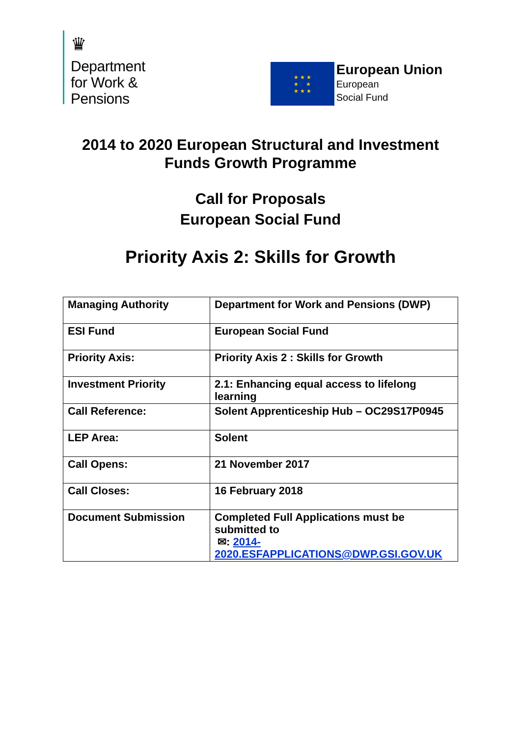♛
Department
for Work &
Pensions
★ ★ ★
★ ★
★ ★ ★
European Union
European
Social Fund
2014 to 2020 European Structural and Investment
Funds Growth Programme
Call for Proposals
European Social Fund
Priority Axis 2: Skills for Growth
| Managing Authority | Department for Work and Pensions (DWP) |
| ESI Fund | European Social Fund |
| Priority Axis: | Priority Axis 2 : Skills for Growth |
| Investment Priority | 2.1: Enhancing equal access to lifelong learning |
| Call Reference: | Solent Apprenticeship Hub – OC29S17P0945 |
| LEP Area: | Solent |
| Call Opens: | 21 November 2017 |
| Call Closes: | 16 February 2018 |
| Document Submission | Completed Full Applications must be submitted to ✉: 2014-2020.ESFAPPLICATIONS@DWP.GSI.GOV.UK |